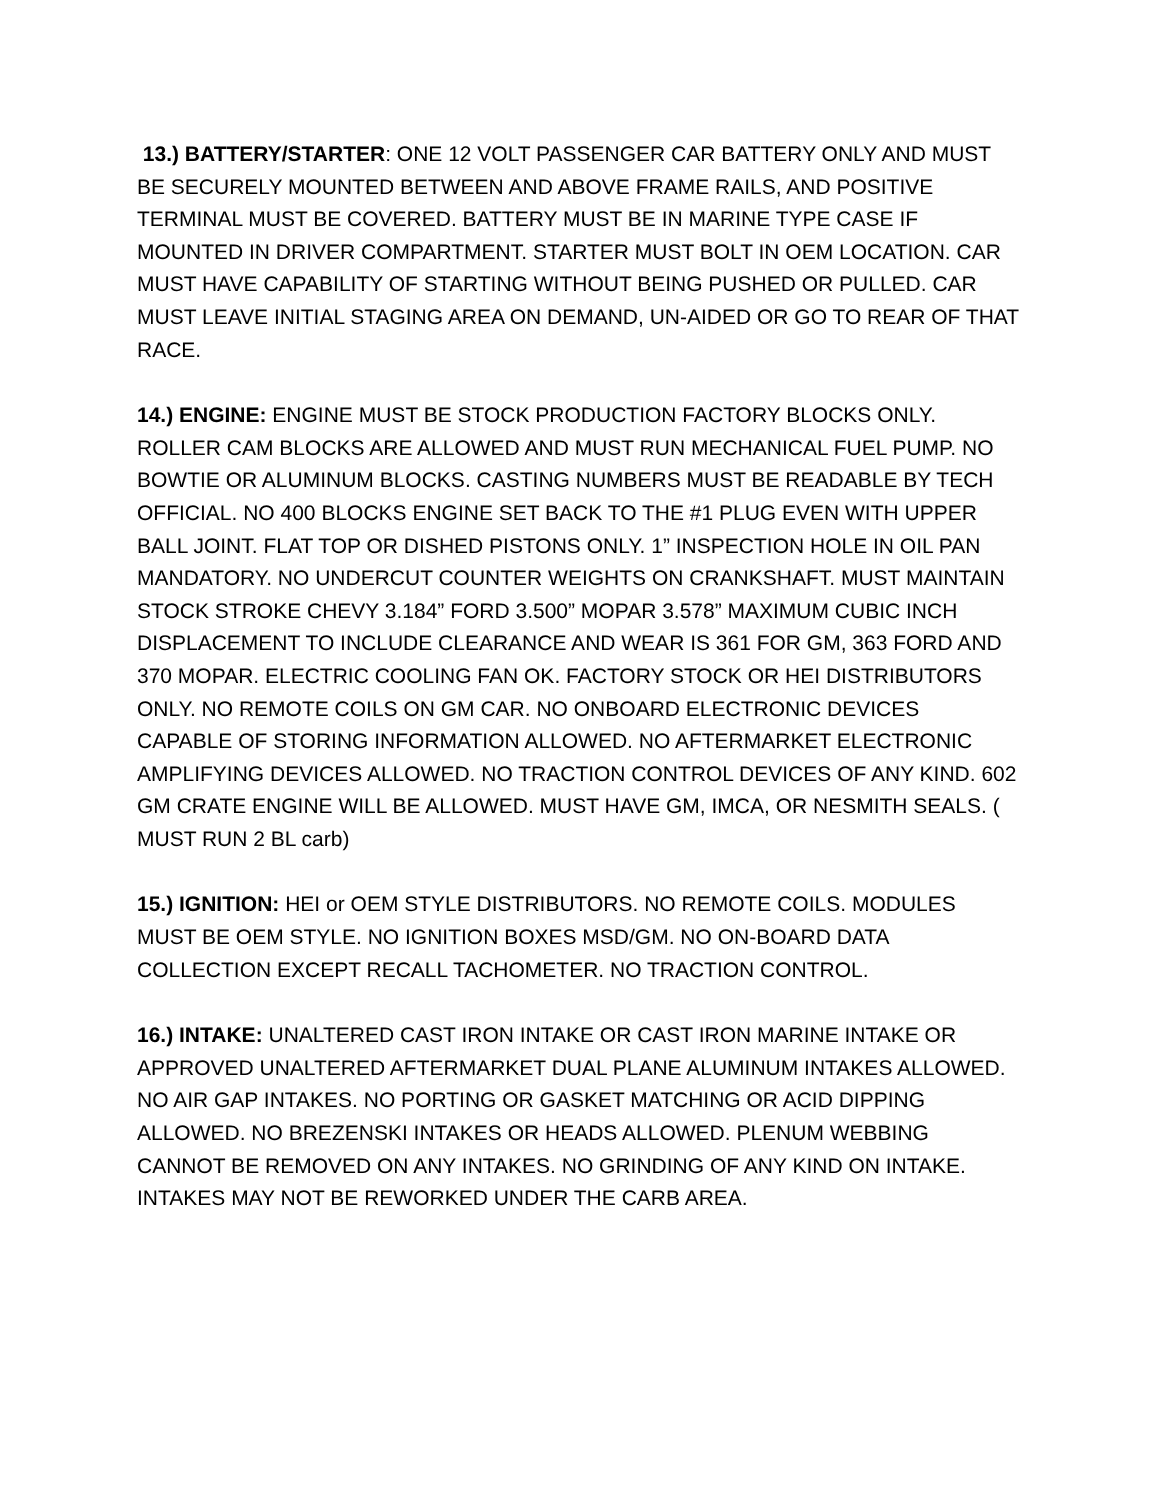13.) BATTERY/STARTER: ONE 12 VOLT PASSENGER CAR BATTERY ONLY AND MUST BE SECURELY MOUNTED BETWEEN AND ABOVE FRAME RAILS, AND POSITIVE TERMINAL MUST BE COVERED. BATTERY MUST BE IN MARINE TYPE CASE IF MOUNTED IN DRIVER COMPARTMENT. STARTER MUST BOLT IN OEM LOCATION. CAR MUST HAVE CAPABILITY OF STARTING WITHOUT BEING PUSHED OR PULLED. CAR MUST LEAVE INITIAL STAGING AREA ON DEMAND, UN-AIDED OR GO TO REAR OF THAT RACE.
14.) ENGINE: ENGINE MUST BE STOCK PRODUCTION FACTORY BLOCKS ONLY. ROLLER CAM BLOCKS ARE ALLOWED AND MUST RUN MECHANICAL FUEL PUMP. NO BOWTIE OR ALUMINUM BLOCKS. CASTING NUMBERS MUST BE READABLE BY TECH OFFICIAL. NO 400 BLOCKS ENGINE SET BACK TO THE #1 PLUG EVEN WITH UPPER BALL JOINT. FLAT TOP OR DISHED PISTONS ONLY. 1” INSPECTION HOLE IN OIL PAN MANDATORY. NO UNDERCUT COUNTER WEIGHTS ON CRANKSHAFT. MUST MAINTAIN STOCK STROKE CHEVY 3.184” FORD 3.500” MOPAR 3.578” MAXIMUM CUBIC INCH DISPLACEMENT TO INCLUDE CLEARANCE AND WEAR IS 361 FOR GM, 363 FORD AND 370 MOPAR. ELECTRIC COOLING FAN OK. FACTORY STOCK OR HEI DISTRIBUTORS ONLY. NO REMOTE COILS ON GM CAR. NO ONBOARD ELECTRONIC DEVICES CAPABLE OF STORING INFORMATION ALLOWED. NO AFTERMARKET ELECTRONIC AMPLIFYING DEVICES ALLOWED. NO TRACTION CONTROL DEVICES OF ANY KIND. 602 GM CRATE ENGINE WILL BE ALLOWED. MUST HAVE GM, IMCA, OR NESMITH SEALS. ( MUST RUN 2 BL carb)
15.) IGNITION: HEI or OEM STYLE DISTRIBUTORS. NO REMOTE COILS. MODULES MUST BE OEM STYLE. NO IGNITION BOXES MSD/GM. NO ON-BOARD DATA COLLECTION EXCEPT RECALL TACHOMETER. NO TRACTION CONTROL.
16.) INTAKE: UNALTERED CAST IRON INTAKE OR CAST IRON MARINE INTAKE OR APPROVED UNALTERED AFTERMARKET DUAL PLANE ALUMINUM INTAKES ALLOWED. NO AIR GAP INTAKES. NO PORTING OR GASKET MATCHING OR ACID DIPPING ALLOWED. NO BREZENSKI INTAKES OR HEADS ALLOWED. PLENUM WEBBING CANNOT BE REMOVED ON ANY INTAKES. NO GRINDING OF ANY KIND ON INTAKE. INTAKES MAY NOT BE REWORKED UNDER THE CARB AREA.